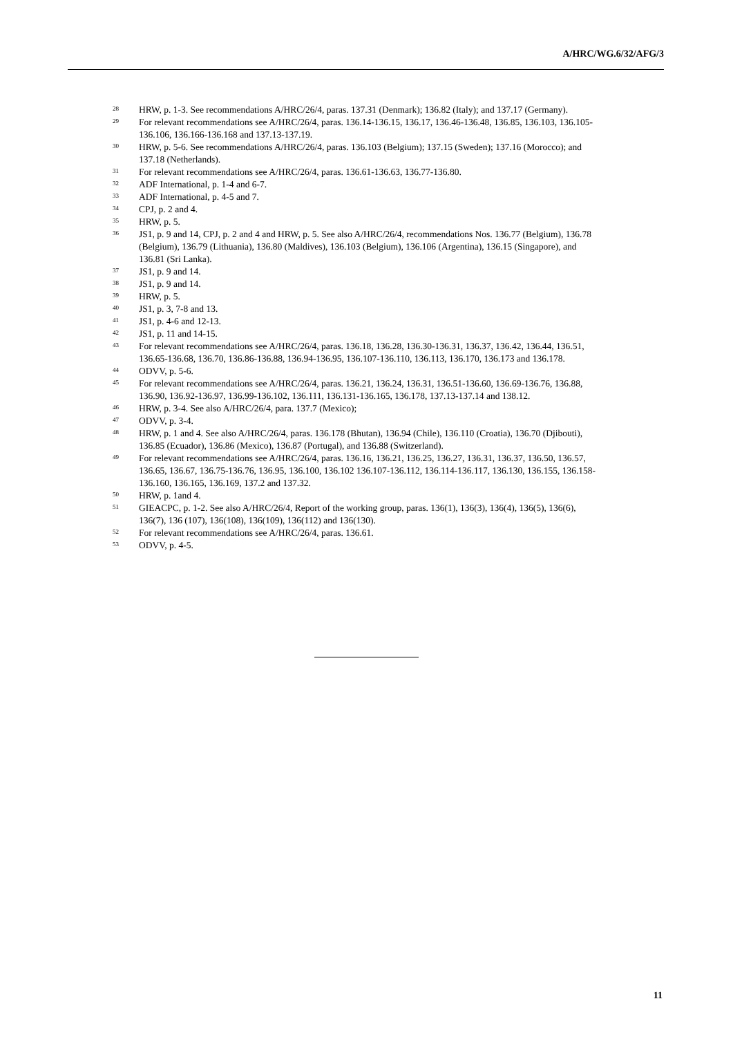A/HRC/WG.6/32/AFG/3
<sup>28</sup> HRW, p. 1-3. See recommendations A/HRC/26/4, paras. 137.31 (Denmark); 136.82 (Italy); and 137.17 (Germany).
<sup>29</sup> For relevant recommendations see A/HRC/26/4, paras. 136.14-136.15, 136.17, 136.46-136.48, 136.85, 136.103, 136.105-136.106, 136.166-136.168 and 137.13-137.19.
<sup>30</sup> HRW, p. 5-6. See recommendations A/HRC/26/4, paras. 136.103 (Belgium); 137.15 (Sweden); 137.16 (Morocco); and 137.18 (Netherlands).
<sup>31</sup> For relevant recommendations see A/HRC/26/4, paras. 136.61-136.63, 136.77-136.80.
<sup>32</sup> ADF International, p. 1-4 and 6-7.
<sup>33</sup> ADF International, p. 4-5 and 7.
<sup>34</sup> CPJ, p. 2 and 4.
<sup>35</sup> HRW, p. 5.
<sup>36</sup> JS1, p. 9 and 14, CPJ, p. 2 and 4 and HRW, p. 5. See also A/HRC/26/4, recommendations Nos. 136.77 (Belgium), 136.78 (Belgium), 136.79 (Lithuania), 136.80 (Maldives), 136.103 (Belgium), 136.106 (Argentina), 136.15 (Singapore), and 136.81 (Sri Lanka).
<sup>37</sup> JS1, p. 9 and 14.
<sup>38</sup> JS1, p. 9 and 14.
<sup>39</sup> HRW, p. 5.
<sup>40</sup> JS1, p. 3, 7-8 and 13.
<sup>41</sup> JS1, p. 4-6 and 12-13.
<sup>42</sup> JS1, p. 11 and 14-15.
<sup>43</sup> For relevant recommendations see A/HRC/26/4, paras. 136.18, 136.28, 136.30-136.31, 136.37, 136.42, 136.44, 136.51, 136.65-136.68, 136.70, 136.86-136.88, 136.94-136.95, 136.107-136.110, 136.113, 136.170, 136.173 and 136.178.
<sup>44</sup> ODVV, p. 5-6.
<sup>45</sup> For relevant recommendations see A/HRC/26/4, paras. 136.21, 136.24, 136.31, 136.51-136.60, 136.69-136.76, 136.88, 136.90, 136.92-136.97, 136.99-136.102, 136.111, 136.131-136.165, 136.178, 137.13-137.14 and 138.12.
<sup>46</sup> HRW, p. 3-4. See also A/HRC/26/4, para. 137.7 (Mexico);
<sup>47</sup> ODVV, p. 3-4.
<sup>48</sup> HRW, p. 1 and 4. See also A/HRC/26/4, paras. 136.178 (Bhutan), 136.94 (Chile), 136.110 (Croatia), 136.70 (Djibouti), 136.85 (Ecuador), 136.86 (Mexico), 136.87 (Portugal), and 136.88 (Switzerland).
<sup>49</sup> For relevant recommendations see A/HRC/26/4, paras. 136.16, 136.21, 136.25, 136.27, 136.31, 136.37, 136.50, 136.57, 136.65, 136.67, 136.75-136.76, 136.95, 136.100, 136.102 136.107-136.112, 136.114-136.117, 136.130, 136.155, 136.158-136.160, 136.165, 136.169, 137.2 and 137.32.
<sup>50</sup> HRW, p. 1and 4.
<sup>51</sup> GIEACPC, p. 1-2. See also A/HRC/26/4, Report of the working group, paras. 136(1), 136(3), 136(4), 136(5), 136(6), 136(7), 136 (107), 136(108), 136(109), 136(112) and 136(130).
<sup>52</sup> For relevant recommendations see A/HRC/26/4, paras. 136.61.
<sup>53</sup> ODVV, p. 4-5.
11